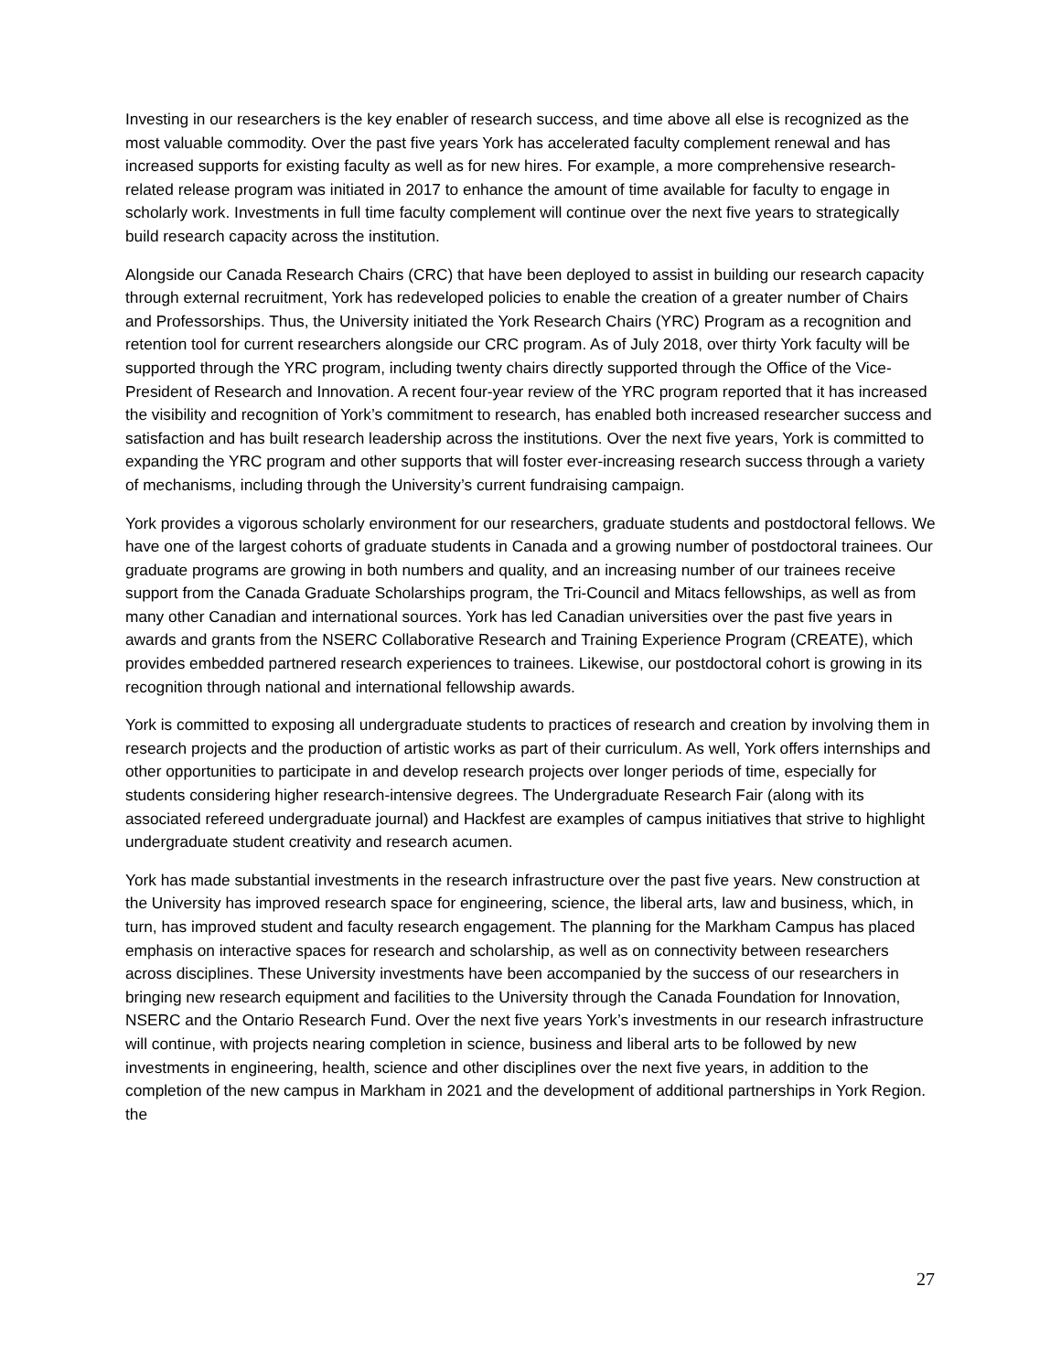Investing in our researchers is the key enabler of research success, and time above all else is recognized as the most valuable commodity. Over the past five years York has accelerated faculty complement renewal and has increased supports for existing faculty as well as for new hires. For example, a more comprehensive research-related release program was initiated in 2017 to enhance the amount of time available for faculty to engage in scholarly work. Investments in full time faculty complement will continue over the next five years to strategically build research capacity across the institution.
Alongside our Canada Research Chairs (CRC) that have been deployed to assist in building our research capacity through external recruitment, York has redeveloped policies to enable the creation of a greater number of Chairs and Professorships. Thus, the University initiated the York Research Chairs (YRC) Program as a recognition and retention tool for current researchers alongside our CRC program. As of July 2018, over thirty York faculty will be supported through the YRC program, including twenty chairs directly supported through the Office of the Vice-President of Research and Innovation. A recent four-year review of the YRC program reported that it has increased the visibility and recognition of York’s commitment to research, has enabled both increased researcher success and satisfaction and has built research leadership across the institutions. Over the next five years, York is committed to expanding the YRC program and other supports that will foster ever-increasing research success through a variety of mechanisms, including through the University’s current fundraising campaign.
York provides a vigorous scholarly environment for our researchers, graduate students and postdoctoral fellows. We have one of the largest cohorts of graduate students in Canada and a growing number of postdoctoral trainees. Our graduate programs are growing in both numbers and quality, and an increasing number of our trainees receive support from the Canada Graduate Scholarships program, the Tri-Council and Mitacs fellowships, as well as from many other Canadian and international sources. York has led Canadian universities over the past five years in awards and grants from the NSERC Collaborative Research and Training Experience Program (CREATE), which provides embedded partnered research experiences to trainees. Likewise, our postdoctoral cohort is growing in its recognition through national and international fellowship awards.
York is committed to exposing all undergraduate students to practices of research and creation by involving them in research projects and the production of artistic works as part of their curriculum. As well, York offers internships and other opportunities to participate in and develop research projects over longer periods of time, especially for students considering higher research-intensive degrees. The Undergraduate Research Fair (along with its associated refereed undergraduate journal) and Hackfest are examples of campus initiatives that strive to highlight undergraduate student creativity and research acumen.
York has made substantial investments in the research infrastructure over the past five years. New construction at the University has improved research space for engineering, science, the liberal arts, law and business, which, in turn, has improved student and faculty research engagement. The planning for the Markham Campus has placed emphasis on interactive spaces for research and scholarship, as well as on connectivity between researchers across disciplines. These University investments have been accompanied by the success of our researchers in bringing new research equipment and facilities to the University through the Canada Foundation for Innovation, NSERC and the Ontario Research Fund. Over the next five years York’s investments in our research infrastructure will continue, with projects nearing completion in science, business and liberal arts to be followed by new investments in engineering, health, science and other disciplines over the next five years, in addition to the completion of the new campus in Markham in 2021 and the development of additional partnerships in York Region. the
27